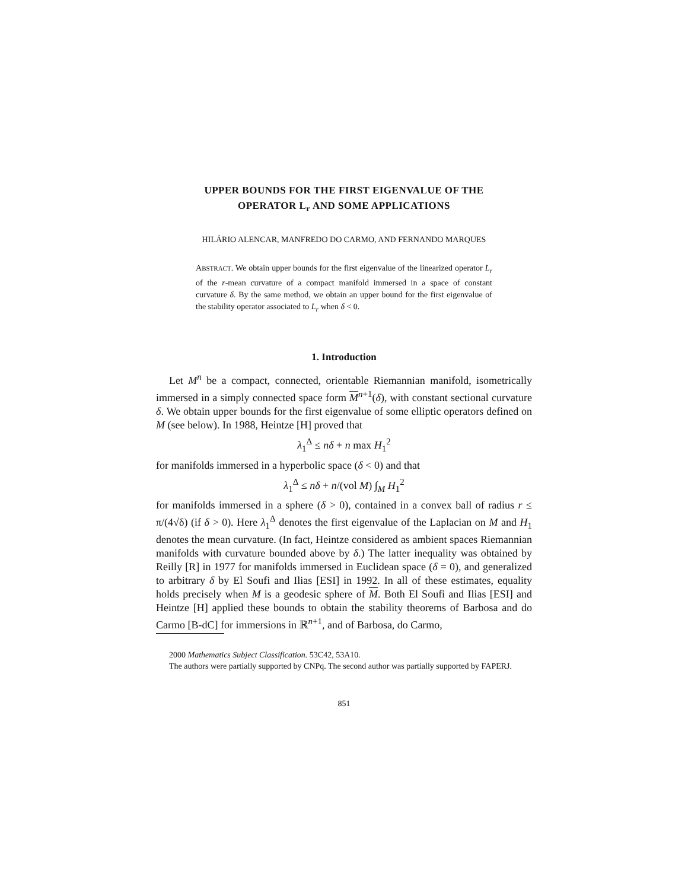UPPER BOUNDS FOR THE FIRST EIGENVALUE OF THE
OPERATOR L<sub>r</sub> AND SOME APPLICATIONS
HILÁRIO ALENCAR, MANFREDO DO CARMO, AND FERNANDO MARQUES
ABSTRACT. We obtain upper bounds for the first eigenvalue of the linearized operator L<sub>r</sub> of the r-mean curvature of a compact manifold immersed in a space of constant curvature δ. By the same method, we obtain an upper bound for the first eigenvalue of the stability operator associated to L<sub>r</sub> when δ < 0.
1. Introduction
Let M<sup>n</sup> be a compact, connected, orientable Riemannian manifold, isometrically immersed in a simply connected space form M<sup>n+1</sup>(δ), with constant sectional curvature δ. We obtain upper bounds for the first eigenvalue of some elliptic operators defined on M (see below). In 1988, Heintze [H] proved that
λ<sub>1</sub><sup>Δ</sup> ≤ nδ + n max H<sub>1</sub><sup>2</sup>
for manifolds immersed in a hyperbolic space (δ < 0) and that
λ<sub>1</sub><sup>Δ</sup> ≤ nδ + n/(vol M) ∫<sub>M</sub> H<sub>1</sub><sup>2</sup>
for manifolds immersed in a sphere (δ > 0), contained in a convex ball of radius r ≤ π/(4√δ) (if δ > 0). Here λ<sub>1</sub><sup>Δ</sup> denotes the first eigenvalue of the Laplacian on M and H<sub>1</sub> denotes the mean curvature. (In fact, Heintze considered as ambient spaces Riemannian manifolds with curvature bounded above by δ.) The latter inequality was obtained by Reilly [R] in 1977 for manifolds immersed in Euclidean space (δ = 0), and generalized to arbitrary δ by El Soufi and Ilias [ESI] in 1992. In all of these estimates, equality holds precisely when M is a geodesic sphere of M. Both El Soufi and Ilias [ESI] and Heintze [H] applied these bounds to obtain the stability theorems of Barbosa and do Carmo [B-dC] for immersions in ℝ<sup>n+1</sup>, and of Barbosa, do Carmo,
2000 Mathematics Subject Classification. 53C42, 53A10.
The authors were partially supported by CNPq. The second author was partially supported by FAPERJ.
851